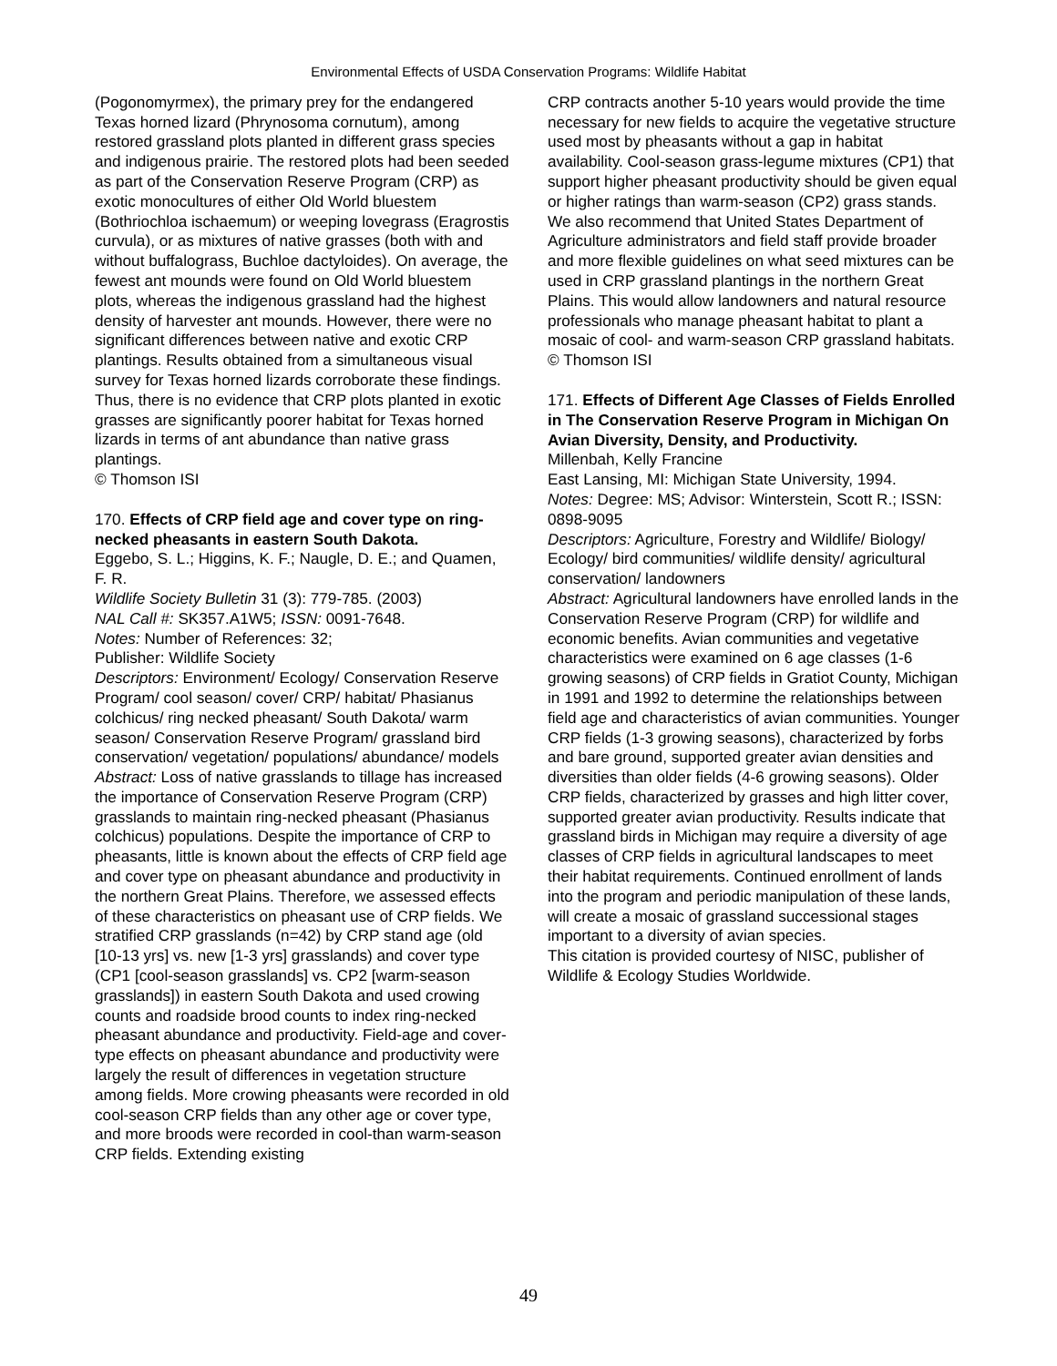Environmental Effects of USDA Conservation Programs: Wildlife Habitat
(Pogonomyrmex), the primary prey for the endangered Texas horned lizard (Phrynosoma cornutum), among restored grassland plots planted in different grass species and indigenous prairie. The restored plots had been seeded as part of the Conservation Reserve Program (CRP) as exotic monocultures of either Old World bluestem (Bothriochloa ischaemum) or weeping lovegrass (Eragrostis curvula), or as mixtures of native grasses (both with and without buffalograss, Buchloe dactyloides). On average, the fewest ant mounds were found on Old World bluestem plots, whereas the indigenous grassland had the highest density of harvester ant mounds. However, there were no significant differences between native and exotic CRP plantings. Results obtained from a simultaneous visual survey for Texas horned lizards corroborate these findings. Thus, there is no evidence that CRP plots planted in exotic grasses are significantly poorer habitat for Texas horned lizards in terms of ant abundance than native grass plantings.
© Thomson ISI
170. Effects of CRP field age and cover type on ring-necked pheasants in eastern South Dakota.
Eggebo, S. L.; Higgins, K. F.; Naugle, D. E.; and Quamen, F. R.
Wildlife Society Bulletin 31 (3): 779-785. (2003)
NAL Call #: SK357.A1W5; ISSN: 0091-7648.
Notes: Number of References: 32;
Publisher: Wildlife Society
Descriptors: Environment/ Ecology/ Conservation Reserve Program/ cool season/ cover/ CRP/ habitat/ Phasianus colchicus/ ring necked pheasant/ South Dakota/ warm season/ Conservation Reserve Program/ grassland bird conservation/ vegetation/ populations/ abundance/ models
Abstract: Loss of native grasslands to tillage has increased the importance of Conservation Reserve Program (CRP) grasslands to maintain ring-necked pheasant (Phasianus colchicus) populations. Despite the importance of CRP to pheasants, little is known about the effects of CRP field age and cover type on pheasant abundance and productivity in the northern Great Plains. Therefore, we assessed effects of these characteristics on pheasant use of CRP fields. We stratified CRP grasslands (n=42) by CRP stand age (old [10-13 yrs] vs. new [1-3 yrs] grasslands) and cover type (CP1 [cool-season grasslands] vs. CP2 [warm-season grasslands]) in eastern South Dakota and used crowing counts and roadside brood counts to index ring-necked pheasant abundance and productivity. Field-age and cover-type effects on pheasant abundance and productivity were largely the result of differences in vegetation structure among fields. More crowing pheasants were recorded in old cool-season CRP fields than any other age or cover type, and more broods were recorded in cool-than warm-season CRP fields. Extending existing
CRP contracts another 5-10 years would provide the time necessary for new fields to acquire the vegetative structure used most by pheasants without a gap in habitat availability. Cool-season grass-legume mixtures (CP1) that support higher pheasant productivity should be given equal or higher ratings than warm-season (CP2) grass stands. We also recommend that United States Department of Agriculture administrators and field staff provide broader and more flexible guidelines on what seed mixtures can be used in CRP grassland plantings in the northern Great Plains. This would allow landowners and natural resource professionals who manage pheasant habitat to plant a mosaic of cool- and warm-season CRP grassland habitats.
© Thomson ISI
171. Effects of Different Age Classes of Fields Enrolled in The Conservation Reserve Program in Michigan On Avian Diversity, Density, and Productivity.
Millenbah, Kelly Francine
East Lansing, MI: Michigan State University, 1994.
Notes: Degree: MS; Advisor: Winterstein, Scott R.; ISSN: 0898-9095
Descriptors: Agriculture, Forestry and Wildlife/ Biology/ Ecology/ bird communities/ wildlife density/ agricultural conservation/ landowners
Abstract: Agricultural landowners have enrolled lands in the Conservation Reserve Program (CRP) for wildlife and economic benefits. Avian communities and vegetative characteristics were examined on 6 age classes (1-6 growing seasons) of CRP fields in Gratiot County, Michigan in 1991 and 1992 to determine the relationships between field age and characteristics of avian communities. Younger CRP fields (1-3 growing seasons), characterized by forbs and bare ground, supported greater avian densities and diversities than older fields (4-6 growing seasons). Older CRP fields, characterized by grasses and high litter cover, supported greater avian productivity. Results indicate that grassland birds in Michigan may require a diversity of age classes of CRP fields in agricultural landscapes to meet their habitat requirements. Continued enrollment of lands into the program and periodic manipulation of these lands, will create a mosaic of grassland successional stages important to a diversity of avian species.
This citation is provided courtesy of NISC, publisher of Wildlife & Ecology Studies Worldwide.
49